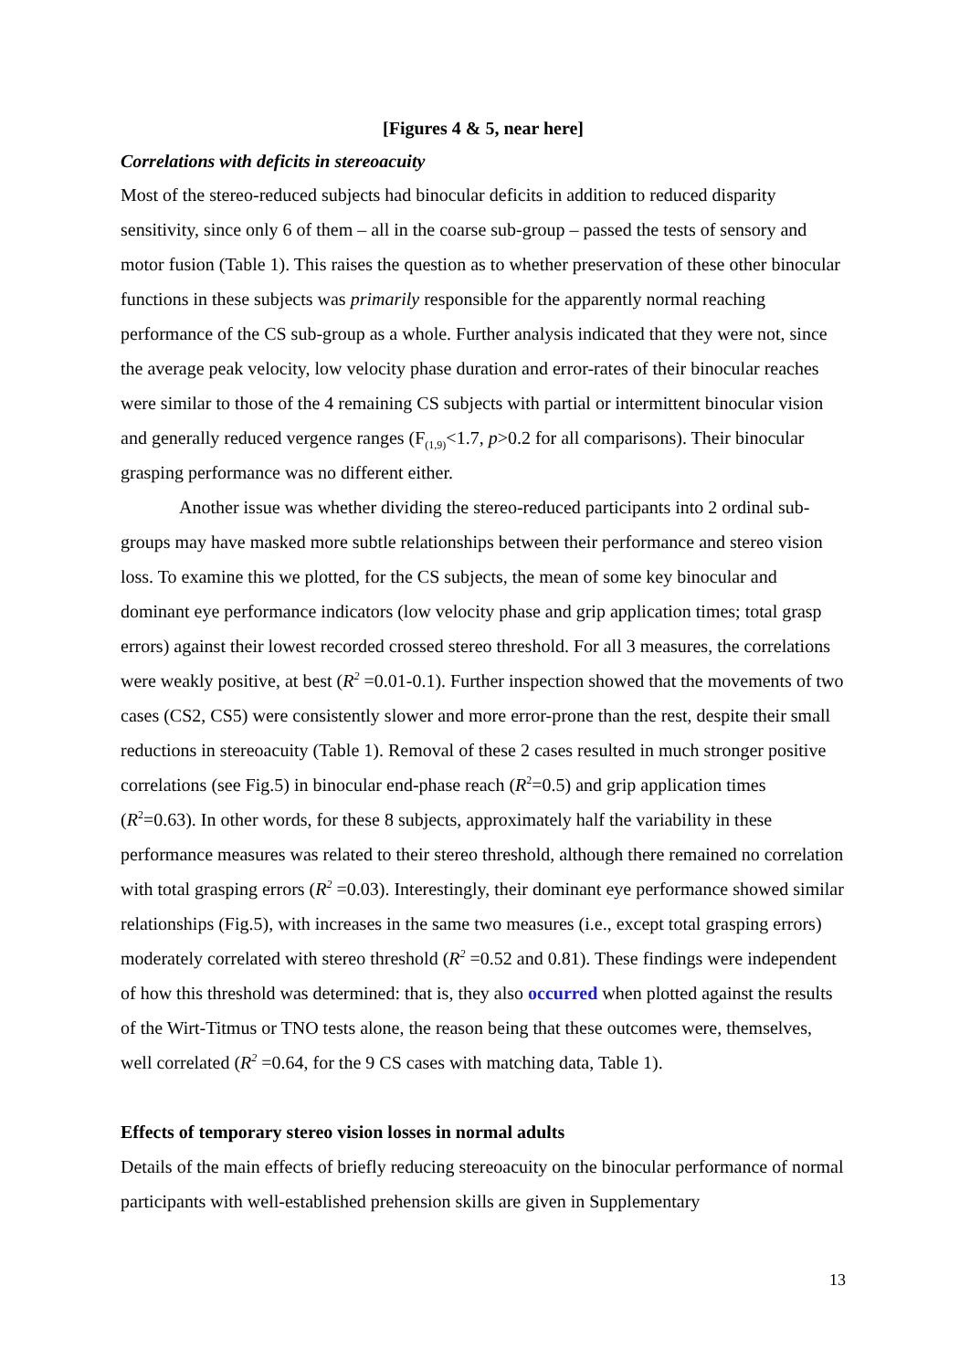[Figures 4 & 5, near here]
Correlations with deficits in stereoacuity
Most of the stereo-reduced subjects had binocular deficits in addition to reduced disparity sensitivity, since only 6 of them – all in the coarse sub-group – passed the tests of sensory and motor fusion (Table 1). This raises the question as to whether preservation of these other binocular functions in these subjects was primarily responsible for the apparently normal reaching performance of the CS sub-group as a whole. Further analysis indicated that they were not, since the average peak velocity, low velocity phase duration and error-rates of their binocular reaches were similar to those of the 4 remaining CS subjects with partial or intermittent binocular vision and generally reduced vergence ranges (F<sub>(1,9)</sub><1.7, p>0.2 for all comparisons). Their binocular grasping performance was no different either.
Another issue was whether dividing the stereo-reduced participants into 2 ordinal sub-groups may have masked more subtle relationships between their performance and stereo vision loss. To examine this we plotted, for the CS subjects, the mean of some key binocular and dominant eye performance indicators (low velocity phase and grip application times; total grasp errors) against their lowest recorded crossed stereo threshold. For all 3 measures, the correlations were weakly positive, at best (R<sup>2</sup> =0.01-0.1). Further inspection showed that the movements of two cases (CS2, CS5) were consistently slower and more error-prone than the rest, despite their small reductions in stereoacuity (Table 1). Removal of these 2 cases resulted in much stronger positive correlations (see Fig.5) in binocular end-phase reach (R<sup>2</sup>=0.5) and grip application times (R<sup>2</sup>=0.63). In other words, for these 8 subjects, approximately half the variability in these performance measures was related to their stereo threshold, although there remained no correlation with total grasping errors (R<sup>2</sup> =0.03). Interestingly, their dominant eye performance showed similar relationships (Fig.5), with increases in the same two measures (i.e., except total grasping errors) moderately correlated with stereo threshold (R<sup>2</sup> =0.52 and 0.81). These findings were independent of how this threshold was determined: that is, they also occurred when plotted against the results of the Wirt-Titmus or TNO tests alone, the reason being that these outcomes were, themselves, well correlated (R<sup>2</sup> =0.64, for the 9 CS cases with matching data, Table 1).
Effects of temporary stereo vision losses in normal adults
Details of the main effects of briefly reducing stereoacuity on the binocular performance of normal participants with well-established prehension skills are given in Supplementary
13